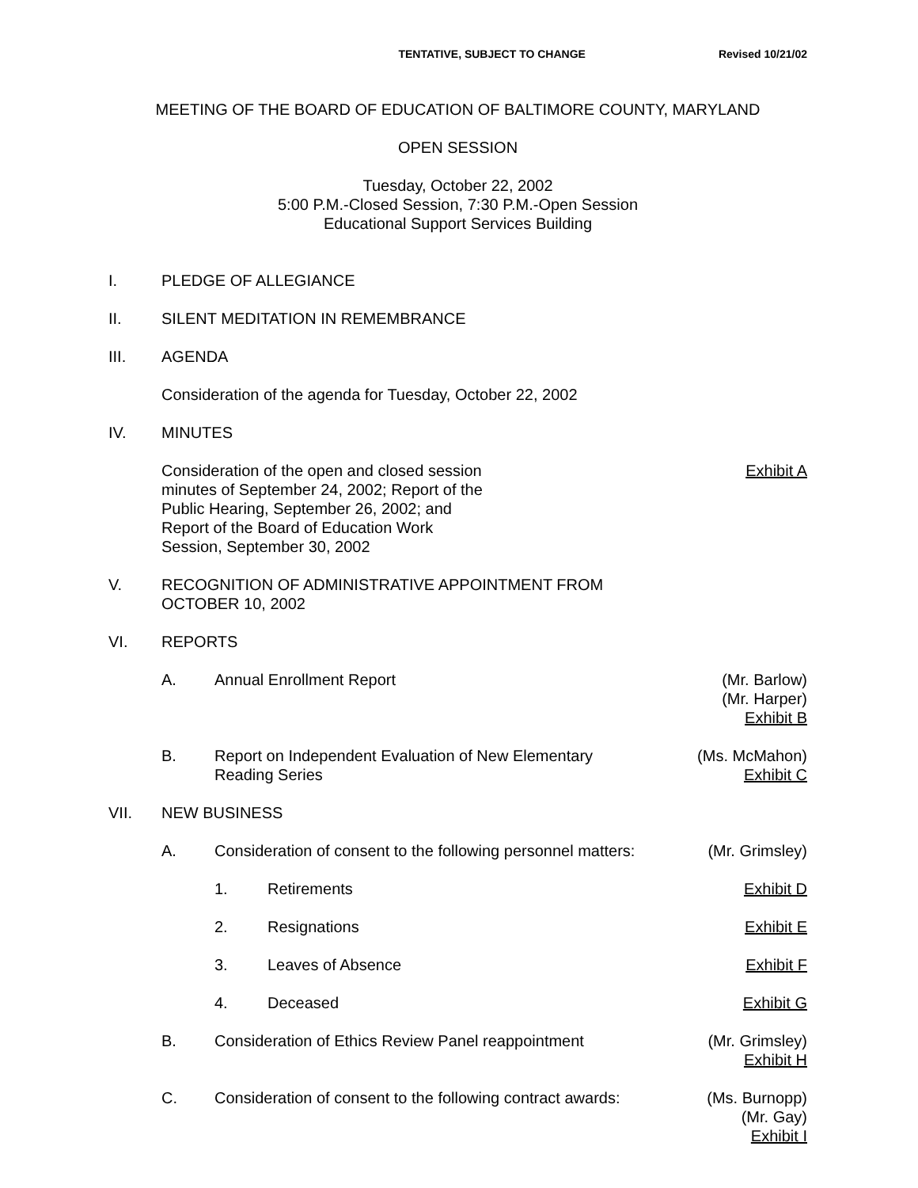TENTATIVE, SUBJECT TO CHANGE Revised 10/21/02
MEETING OF THE BOARD OF EDUCATION OF BALTIMORE COUNTY, MARYLAND
OPEN SESSION
Tuesday, October 22, 2002
5:00 P.M.-Closed Session, 7:30 P.M.-Open Session
Educational Support Services Building
I. PLEDGE OF ALLEGIANCE
II. SILENT MEDITATION IN REMEMBRANCE
III. AGENDA
Consideration of the agenda for Tuesday, October 22, 2002
IV. MINUTES
Consideration of the open and closed session minutes of September 24, 2002; Report of the Public Hearing, September 26, 2002; and Report of the Board of Education Work Session, September 30, 2002
Exhibit A
V. RECOGNITION OF ADMINISTRATIVE APPOINTMENT FROM
OCTOBER 10, 2002
VI. REPORTS
A. Annual Enrollment Report (Mr. Barlow)
(Mr. Harper)
Exhibit B
B. Report on Independent Evaluation of New Elementary
Reading Series
(Ms. McMahon)
Exhibit C
VII. NEW BUSINESS
A. Consideration of consent to the following personnel matters:
(Mr. Grimsley)
1. Retirements Exhibit D
2. Resignations Exhibit E
3. Leaves of Absence Exhibit F
4. Deceased Exhibit G
B. Consideration of Ethics Review Panel reappointment
(Mr. Grimsley)
Exhibit H
C. Consideration of consent to the following contract awards:
(Ms. Burnopp)
(Mr. Gay)
Exhibit I